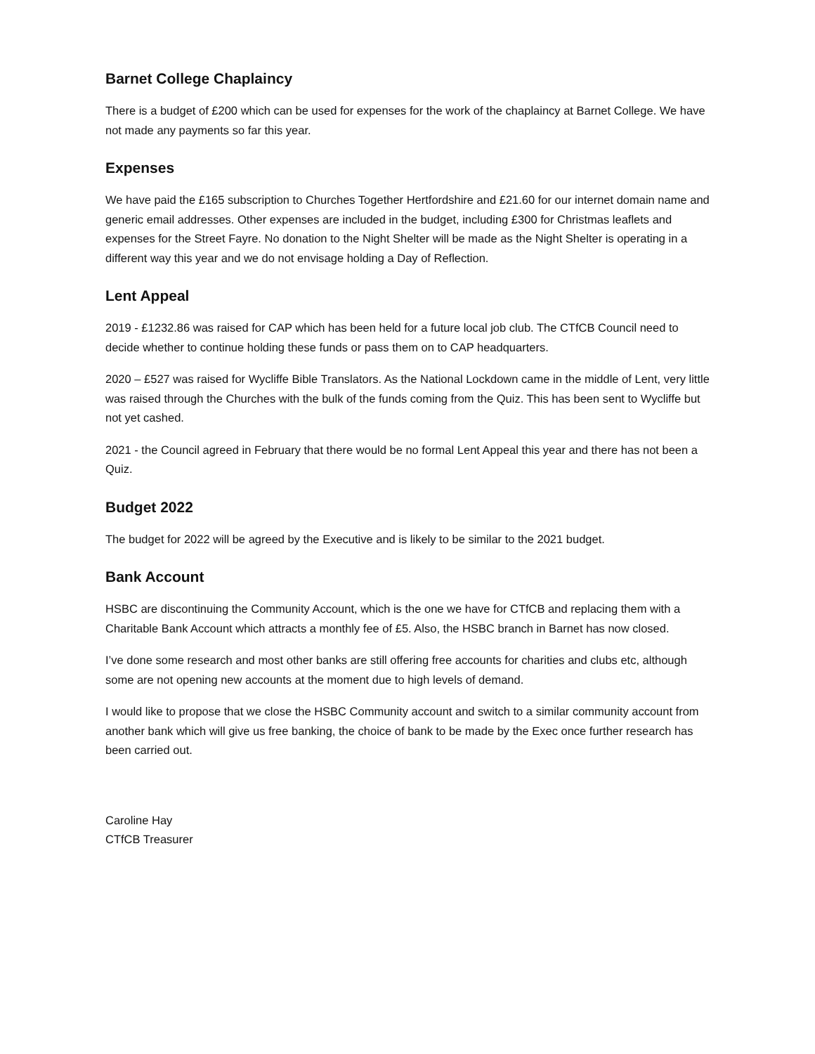Barnet College Chaplaincy
There is a budget of £200 which can be used for expenses for the work of the chaplaincy at Barnet College. We have not made any payments so far this year.
Expenses
We have paid the £165 subscription to Churches Together Hertfordshire and £21.60 for our internet domain name and generic email addresses. Other expenses are included in the budget, including £300 for Christmas leaflets and expenses for the Street Fayre. No donation to the Night Shelter will be made as the Night Shelter is operating in a different way this year and we do not envisage holding a Day of Reflection.
Lent Appeal
2019 - £1232.86 was raised for CAP which has been held for a future local job club. The CTfCB Council need to decide whether to continue holding these funds or pass them on to CAP headquarters.
2020 – £527 was raised for Wycliffe Bible Translators. As the National Lockdown came in the middle of Lent, very little was raised through the Churches with the bulk of the funds coming from the Quiz. This has been sent to Wycliffe but not yet cashed.
2021 - the Council agreed in February that there would be no formal Lent Appeal this year and there has not been a Quiz.
Budget 2022
The budget for 2022 will be agreed by the Executive and is likely to be similar to the 2021 budget.
Bank Account
HSBC are discontinuing the Community Account, which is the one we have for CTfCB and replacing them with a Charitable Bank Account which attracts a monthly fee of £5. Also, the HSBC branch in Barnet has now closed.
I’ve done some research and most other banks are still offering free accounts for charities and clubs etc, although some are not opening new accounts at the moment due to high levels of demand.
I would like to propose that we close the HSBC Community account and switch to a similar community account from another bank which will give us free banking, the choice of bank to be made by the Exec once further research has been carried out.
Caroline Hay
CTfCB Treasurer